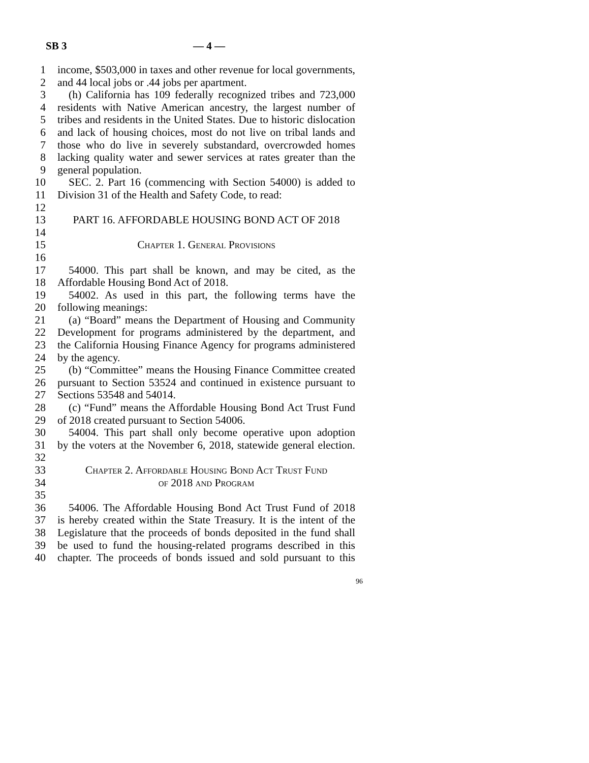SB 3 — 4 —
1 income, $503,000 in taxes and other revenue for local governments,
2 and 44 local jobs or .44 jobs per apartment.
3 (h) California has 109 federally recognized tribes and 723,000
4 residents with Native American ancestry, the largest number of
5 tribes and residents in the United States. Due to historic dislocation
6 and lack of housing choices, most do not live on tribal lands and
7 those who do live in severely substandard, overcrowded homes
8 lacking quality water and sewer services at rates greater than the
9 general population.
10 SEC. 2. Part 16 (commencing with Section 54000) is added to
11 Division 31 of the Health and Safety Code, to read:
12
13 PART 16. AFFORDABLE HOUSING BOND ACT OF 2018
14
15 Chapter 1. General Provisions
16
17 54000. This part shall be known, and may be cited, as the
18 Affordable Housing Bond Act of 2018.
19 54002. As used in this part, the following terms have the
20 following meanings:
21 (a) “Board” means the Department of Housing and Community
22 Development for programs administered by the department, and
23 the California Housing Finance Agency for programs administered
24 by the agency.
25 (b) “Committee” means the Housing Finance Committee created
26 pursuant to Section 53524 and continued in existence pursuant to
27 Sections 53548 and 54014.
28 (c) “Fund” means the Affordable Housing Bond Act Trust Fund
29 of 2018 created pursuant to Section 54006.
30 54004. This part shall only become operative upon adoption
31 by the voters at the November 6, 2018, statewide general election.
32
33 Chapter 2. Affordable Housing Bond Act Trust Fund
34 of 2018 and Program
35
36 54006. The Affordable Housing Bond Act Trust Fund of 2018
37 is hereby created within the State Treasury. It is the intent of the
38 Legislature that the proceeds of bonds deposited in the fund shall
39 be used to fund the housing-related programs described in this
40 chapter. The proceeds of bonds issued and sold pursuant to this
96